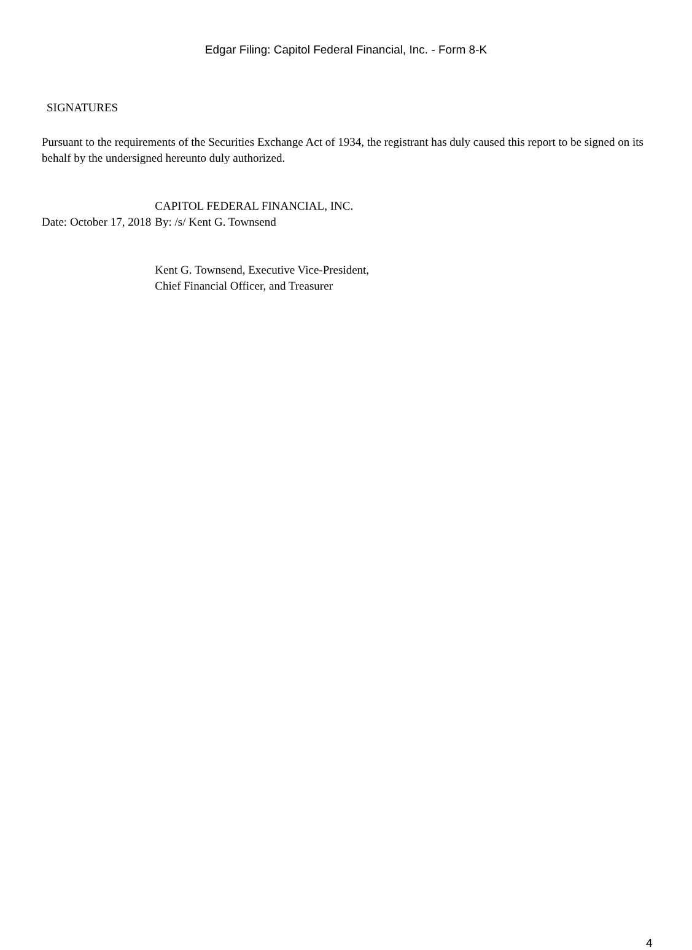Edgar Filing: Capitol Federal Financial, Inc. - Form 8-K
SIGNATURES
Pursuant to the requirements of the Securities Exchange Act of 1934, the registrant has duly caused this report to be signed on its behalf by the undersigned hereunto duly authorized.
| | CAPITOL FEDERAL FINANCIAL, INC. |
| Date: October 17, 2018 | By: /s/ Kent G. Townsend |
| | Kent G. Townsend, Executive Vice-President, Chief Financial Officer, and Treasurer |
4